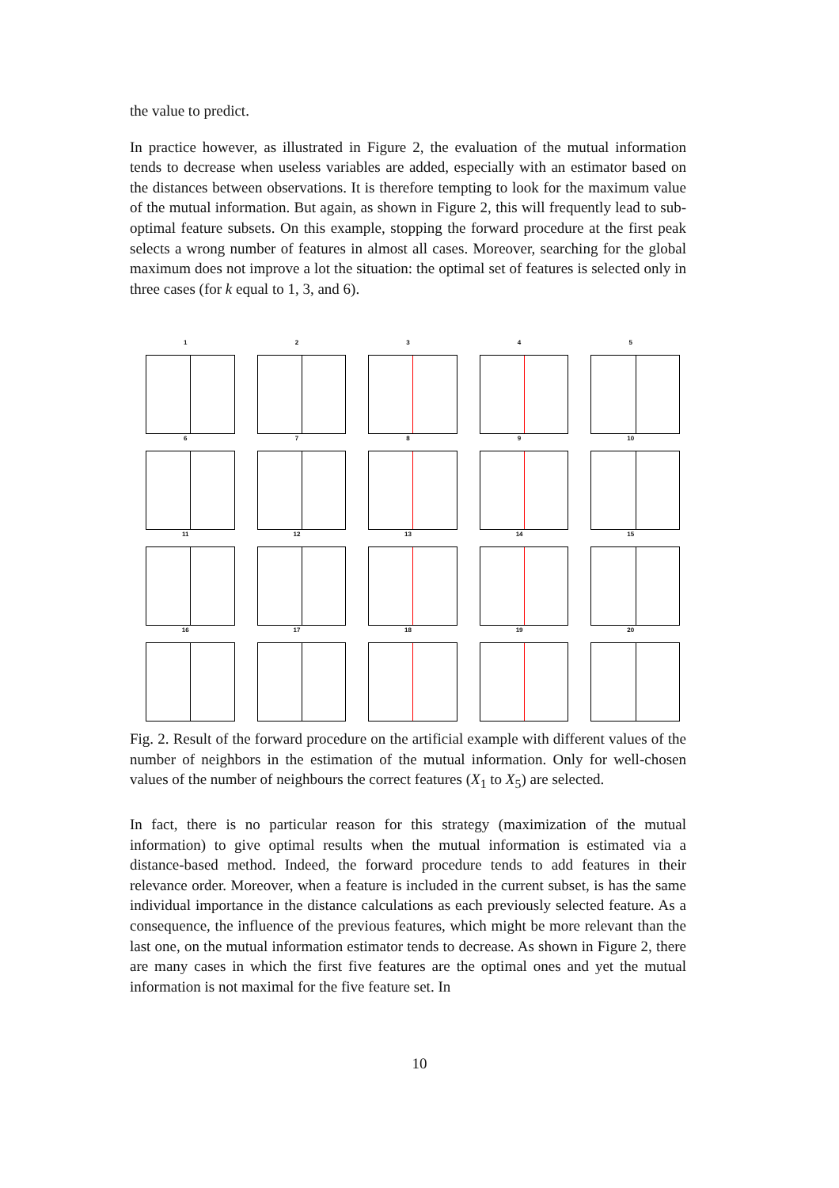the value to predict.
In practice however, as illustrated in Figure 2, the evaluation of the mutual information tends to decrease when useless variables are added, especially with an estimator based on the distances between observations. It is therefore tempting to look for the maximum value of the mutual information. But again, as shown in Figure 2, this will frequently lead to sub-optimal feature subsets. On this example, stopping the forward procedure at the first peak selects a wrong number of features in almost all cases. Moreover, searching for the global maximum does not improve a lot the situation: the optimal set of features is selected only in three cases (for k equal to 1, 3, and 6).
1
2
3
4
5
6
7
8
9
10
11
12
13
14
15
16
17
18
19
20
Fig. 2. Result of the forward procedure on the artificial example with different values of the number of neighbors in the estimation of the mutual information. Only for well-chosen values of the number of neighbours the correct features (X<sub>1</sub> to X<sub>5</sub>) are selected.
In fact, there is no particular reason for this strategy (maximization of the mutual information) to give optimal results when the mutual information is estimated via a distance-based method. Indeed, the forward procedure tends to add features in their relevance order. Moreover, when a feature is included in the current subset, is has the same individual importance in the distance calculations as each previously selected feature. As a consequence, the influence of the previous features, which might be more relevant than the last one, on the mutual information estimator tends to decrease. As shown in Figure 2, there are many cases in which the first five features are the optimal ones and yet the mutual information is not maximal for the five feature set. In
10